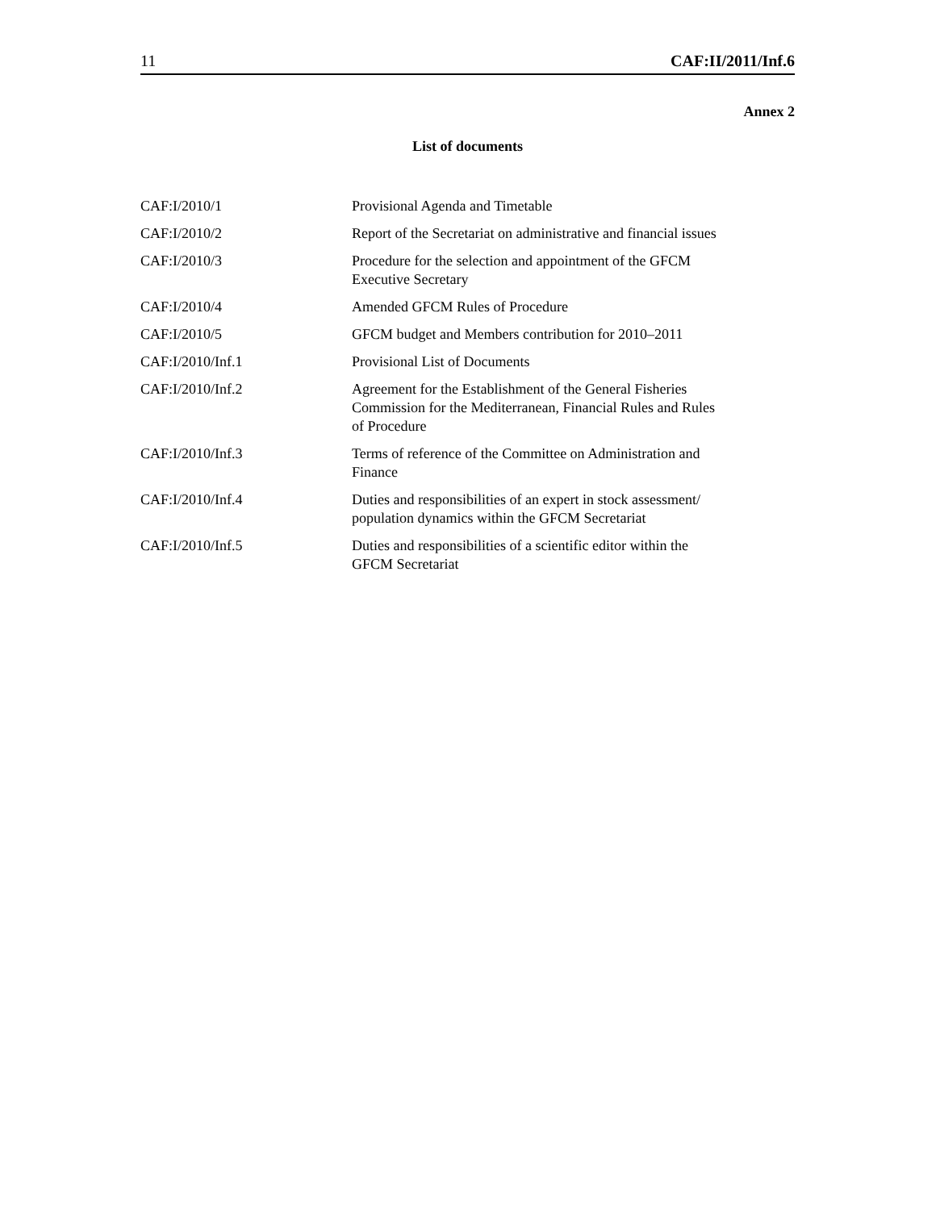11 CAF:II/2011/Inf.6
Annex 2
List of documents
| CAF:I/2010/1 | Provisional Agenda and Timetable |
| CAF:I/2010/2 | Report of the Secretariat on administrative and financial issues |
| CAF:I/2010/3 | Procedure for the selection and appointment of the GFCM Executive Secretary |
| CAF:I/2010/4 | Amended GFCM Rules of Procedure |
| CAF:I/2010/5 | GFCM budget and Members contribution for 2010–2011 |
| CAF:I/2010/Inf.1 | Provisional List of Documents |
| CAF:I/2010/Inf.2 | Agreement for the Establishment of the General Fisheries Commission for the Mediterranean, Financial Rules and Rules of Procedure |
| CAF:I/2010/Inf.3 | Terms of reference of the Committee on Administration and Finance |
| CAF:I/2010/Inf.4 | Duties and responsibilities of an expert in stock assessment/ population dynamics within the GFCM Secretariat |
| CAF:I/2010/Inf.5 | Duties and responsibilities of a scientific editor within the GFCM Secretariat |